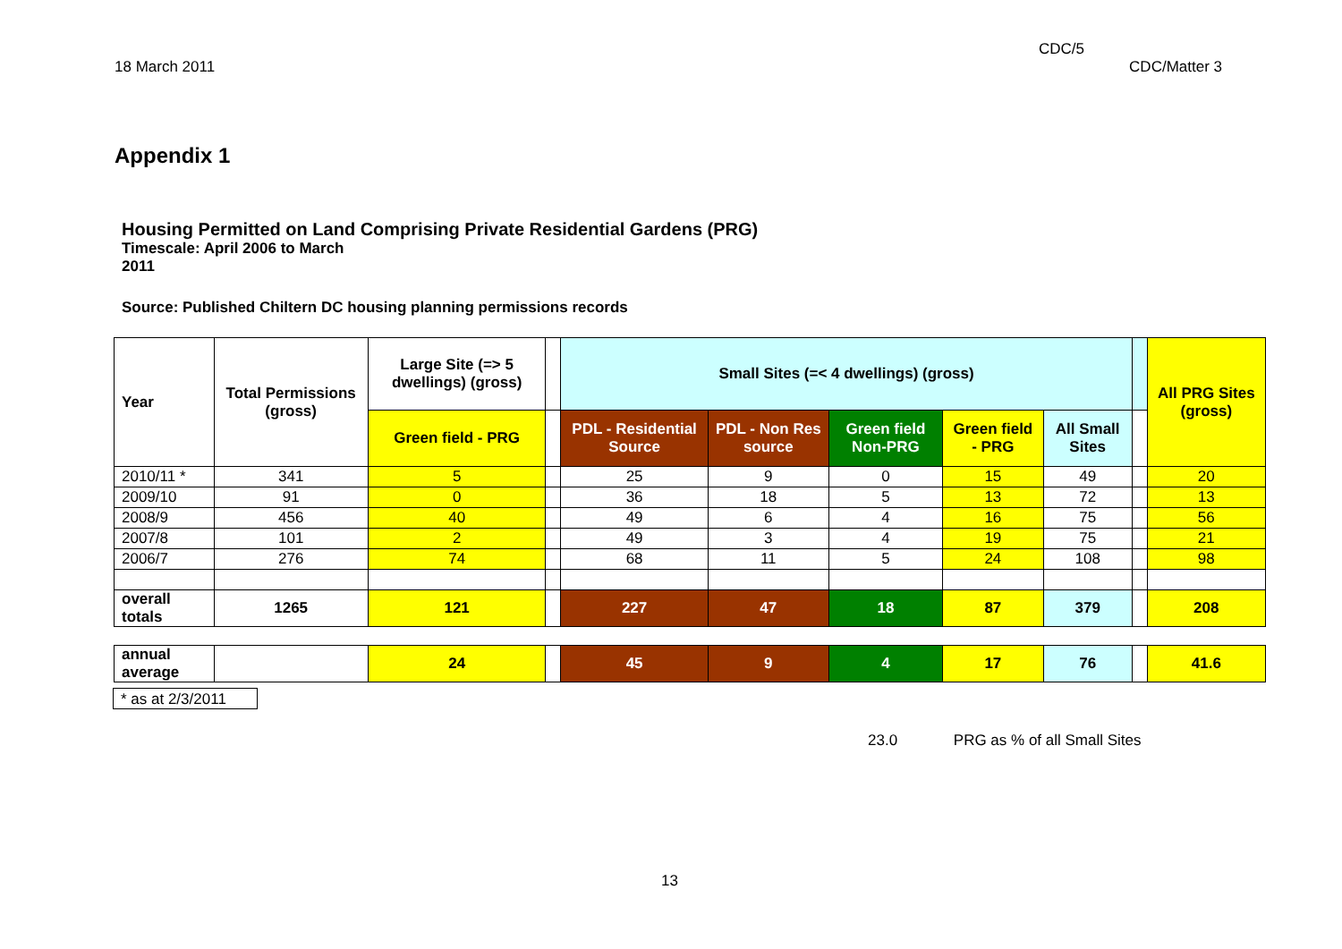CDC/5
18 March 2011 CDC/Matter 3
Appendix 1
Housing Permitted on Land Comprising Private Residential Gardens (PRG)
Timescale: April 2006 to March
2011
Source: Published Chiltern DC housing planning permissions records
| Year | Total Permissions (gross) | Large Site (=> 5 dwellings) (gross) | | Small Sites (=< 4 dwellings) (gross) | | | | | | All PRG Sites (gross) |
| --- | --- | --- | --- | --- | --- | --- | --- | --- | --- | --- |
| | | Green field - PRG | | PDL - Residential Source | PDL - Non Res source | Green field Non-PRG | Green field - PRG | All Small Sites | | |
| 2010/11 * | 341 | 5 | | 25 | 9 | 0 | 15 | 49 | | 20 |
| 2009/10 | 91 | 0 | | 36 | 18 | 5 | 13 | 72 | | 13 |
| 2008/9 | 456 | 40 | | 49 | 6 | 4 | 16 | 75 | | 56 |
| 2007/8 | 101 | 2 | | 49 | 3 | 4 | 19 | 75 | | 21 |
| 2006/7 | 276 | 74 | | 68 | 11 | 5 | 24 | 108 | | 98 |
| overall totals | 1265 | 121 | | 227 | 47 | 18 | 87 | 379 | | 208 |
| annual average | | 24 | | 45 | 9 | 4 | 17 | 76 | | 41.6 |
* as at 2/3/2011
23.0 PRG as % of all Small Sites
13